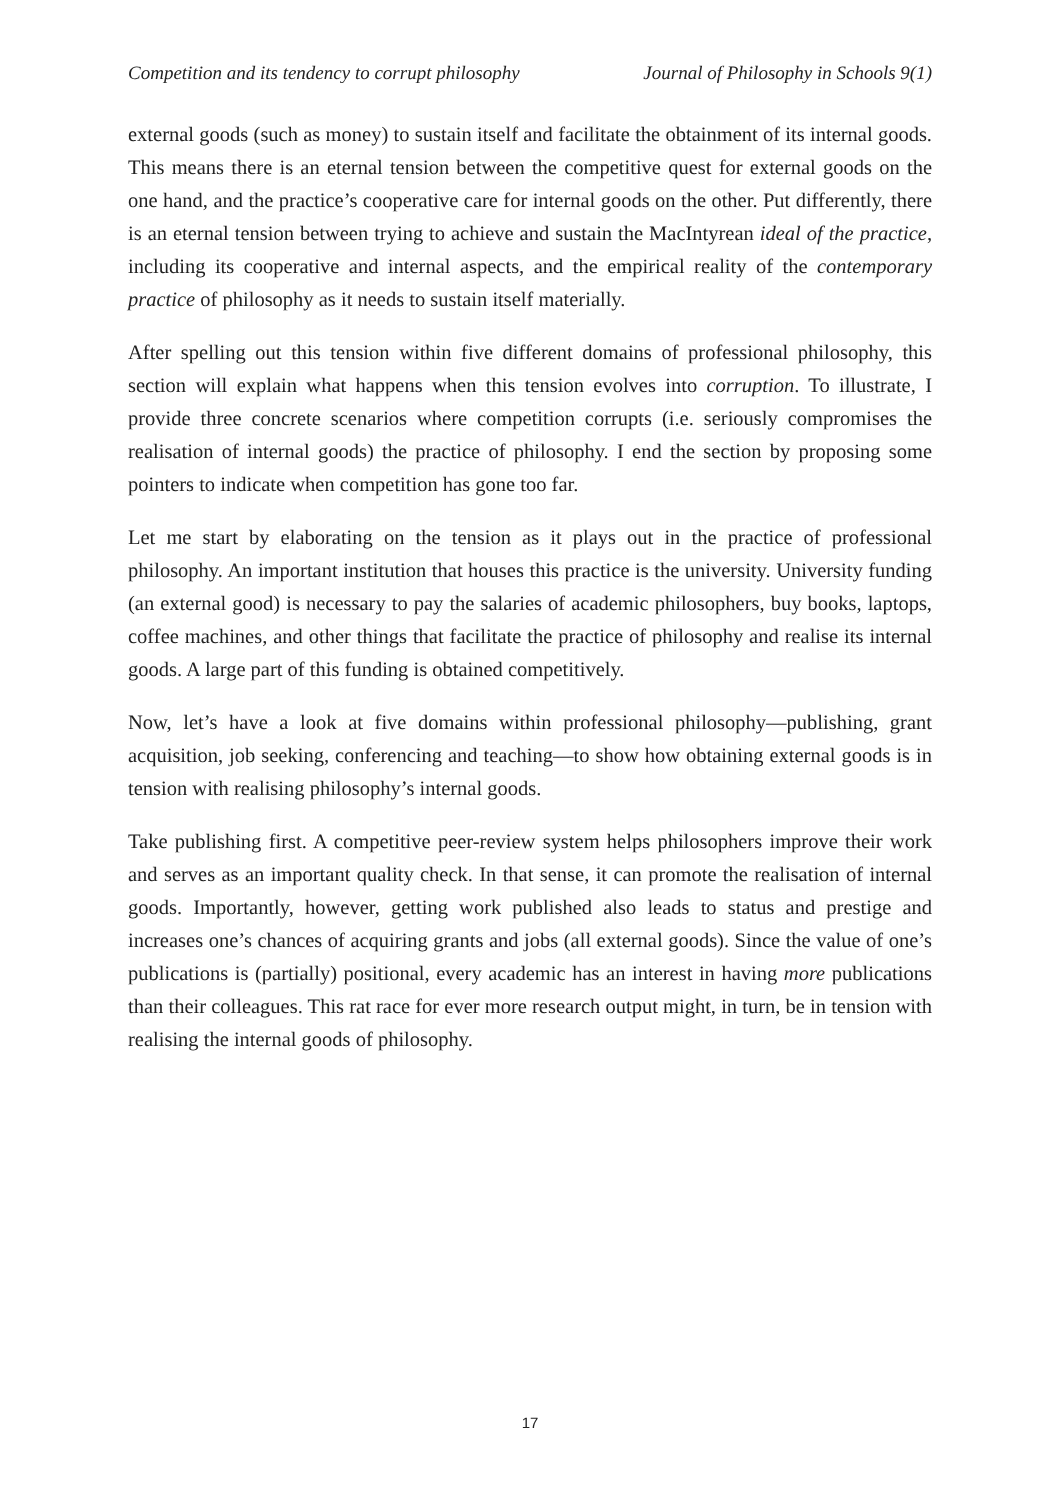Competition and its tendency to corrupt philosophy Journal of Philosophy in Schools 9(1)
external goods (such as money) to sustain itself and facilitate the obtainment of its internal goods. This means there is an eternal tension between the competitive quest for external goods on the one hand, and the practice’s cooperative care for internal goods on the other. Put differently, there is an eternal tension between trying to achieve and sustain the MacIntyrean ideal of the practice, including its cooperative and internal aspects, and the empirical reality of the contemporary practice of philosophy as it needs to sustain itself materially.
After spelling out this tension within five different domains of professional philosophy, this section will explain what happens when this tension evolves into corruption. To illustrate, I provide three concrete scenarios where competition corrupts (i.e. seriously compromises the realisation of internal goods) the practice of philosophy. I end the section by proposing some pointers to indicate when competition has gone too far.
Let me start by elaborating on the tension as it plays out in the practice of professional philosophy. An important institution that houses this practice is the university. University funding (an external good) is necessary to pay the salaries of academic philosophers, buy books, laptops, coffee machines, and other things that facilitate the practice of philosophy and realise its internal goods. A large part of this funding is obtained competitively.
Now, let’s have a look at five domains within professional philosophy—publishing, grant acquisition, job seeking, conferencing and teaching—to show how obtaining external goods is in tension with realising philosophy’s internal goods.
Take publishing first. A competitive peer-review system helps philosophers improve their work and serves as an important quality check. In that sense, it can promote the realisation of internal goods. Importantly, however, getting work published also leads to status and prestige and increases one’s chances of acquiring grants and jobs (all external goods). Since the value of one’s publications is (partially) positional, every academic has an interest in having more publications than their colleagues. This rat race for ever more research output might, in turn, be in tension with realising the internal goods of philosophy.
17